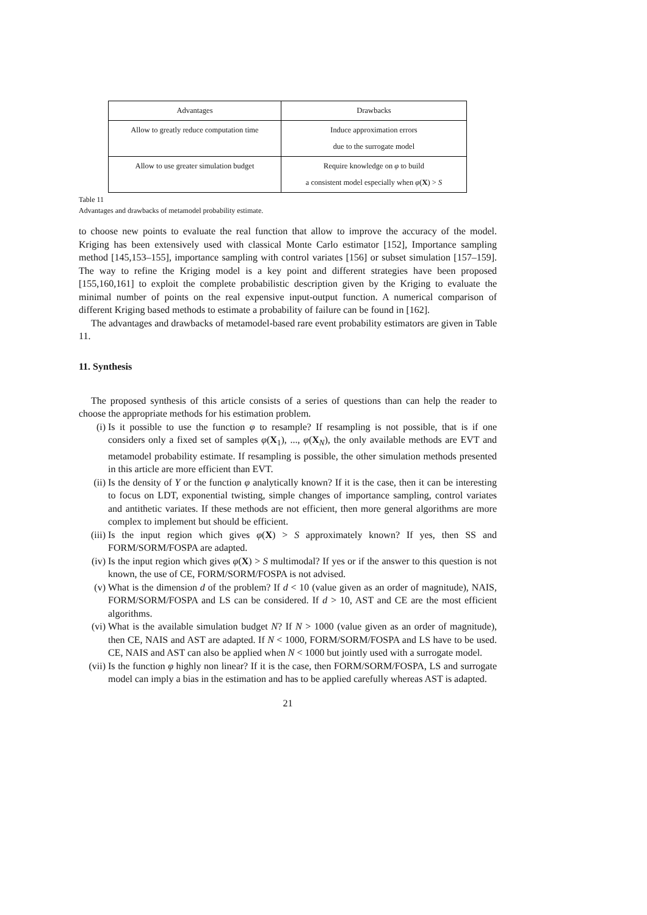| Advantages | Drawbacks |
| --- | --- |
| Allow to greatly reduce computation time | Induce approximation errors due to the surrogate model |
| Allow to use greater simulation budget | Require knowledge on φ to build a consistent model especially when φ ( X ) > S |
Table 11
Advantages and drawbacks of metamodel probability estimate.
to choose new points to evaluate the real function that allow to improve the accuracy of the model. Kriging has been extensively used with classical Monte Carlo estimator [152], Importance sampling method [145,153–155], importance sampling with control variates [156] or subset simulation [157–159]. The way to refine the Kriging model is a key point and different strategies have been proposed [155,160,161] to exploit the complete probabilistic description given by the Kriging to evaluate the minimal number of points on the real expensive input-output function. A numerical comparison of different Kriging based methods to estimate a probability of failure can be found in [162].
The advantages and drawbacks of metamodel-based rare event probability estimators are given in Table 11.
11. Synthesis
The proposed synthesis of this article consists of a series of questions than can help the reader to choose the appropriate methods for his estimation problem.
(i) Is it possible to use the function φ to resample? If resampling is not possible, that is if one considers only a fixed set of samples φ(X<sub>1</sub>), ..., φ(X<sub>N</sub>), the only available methods are EVT and metamodel probability estimate. If resampling is possible, the other simulation methods presented in this article are more efficient than EVT.
(ii) Is the density of Y or the function φ analytically known? If it is the case, then it can be interesting to focus on LDT, exponential twisting, simple changes of importance sampling, control variates and antithetic variates. If these methods are not efficient, then more general algorithms are more complex to implement but should be efficient.
(iii) Is the input region which gives φ(X) > S approximately known? If yes, then SS and FORM/SORM/FOSPA are adapted.
(iv) Is the input region which gives φ(X) > S multimodal? If yes or if the answer to this question is not known, the use of CE, FORM/SORM/FOSPA is not advised.
(v) What is the dimension d of the problem? If d < 10 (value given as an order of magnitude), NAIS, FORM/SORM/FOSPA and LS can be considered. If d > 10, AST and CE are the most efficient algorithms.
(vi) What is the available simulation budget N? If N > 1000 (value given as an order of magnitude), then CE, NAIS and AST are adapted. If N < 1000, FORM/SORM/FOSPA and LS have to be used. CE, NAIS and AST can also be applied when N < 1000 but jointly used with a surrogate model.
(vii) Is the function φ highly non linear? If it is the case, then FORM/SORM/FOSPA, LS and surrogate model can imply a bias in the estimation and has to be applied carefully whereas AST is adapted.
21